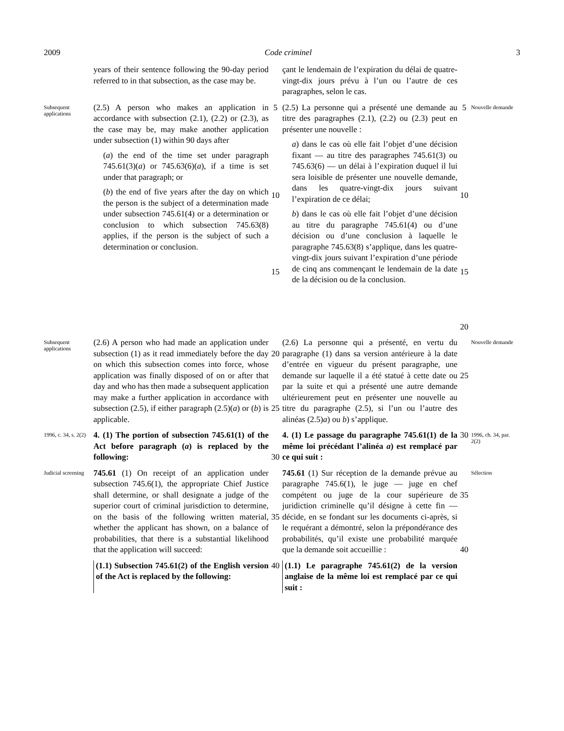2009 Code criminel 3
years of their sentence following the 90-day period referred to in that subsection, as the case may be.
çant le lendemain de l’expiration du délai de quatre-vingt-dix jours prévu à l’un ou l’autre de ces paragraphes, selon le cas.
Subsequent applications
(2.5) A person who makes an application in accordance with subsection (2.1), (2.2) or (2.3), as the case may be, may make another application under subsection (1) within 90 days after
(a) the end of the time set under paragraph 745.61(3)(a) or 745.63(6)(a), if a time is set under that paragraph; or
(b) the end of five years after the day on which the person is the subject of a determination made under subsection 745.61(4) or a determination or conclusion to which subsection 745.63(8) applies, if the person is the subject of such a determination or conclusion.
5
10
15
(2.5) La personne qui a présenté une demande au titre des paragraphes (2.1), (2.2) ou (2.3) peut en présenter une nouvelle :
a) dans le cas où elle fait l’objet d’une décision fixant — au titre des paragraphes 745.61(3) ou 745.63(6) — un délai à l’expiration duquel il lui sera loisible de présenter une nouvelle demande, dans les quatre-vingt-dix jours suivant l’expiration de ce délai;
b) dans le cas où elle fait l’objet d’une décision au titre du paragraphe 745.61(4) ou d’une décision ou d’une conclusion à laquelle le paragraphe 745.63(8) s’applique, dans les quatre-vingt-dix jours suivant l’expiration d’une période de cinq ans commençant le lendemain de la date de la décision ou de la conclusion.
5
10
15
20
Nouvelle demande
Subsequent applications
(2.6) A person who had made an application under subsection (1) as it read immediately before the day on which this subsection comes into force, whose application was finally disposed of on or after that day and who has then made a subsequent application may make a further application in accordance with subsection (2.5), if either paragraph (2.5)(a) or (b) is applicable.
20
25
(2.6) La personne qui a présenté, en vertu du paragraphe (1) dans sa version antérieure à la date d’entrée en vigueur du présent paragraphe, une demande sur laquelle il a été statué à cette date ou par la suite et qui a présenté une autre demande ultérieurement peut en présenter une nouvelle au titre du paragraphe (2.5), si l’un ou l’autre des alinéas (2.5)a) ou b) s’applique.
25
Nouvelle demande
1996, c. 34, s. 2(2)
4. (1) The portion of subsection 745.61(1) of the Act before paragraph (a) is replaced by the following:
30
4. (1) Le passage du paragraphe 745.61(1) de la même loi précédant l’alinéa a) est remplacé par ce qui suit :
30
1996, ch. 34, par. 2(2)
Judicial screening
745.61 (1) On receipt of an application under subsection 745.6(1), the appropriate Chief Justice shall determine, or shall designate a judge of the superior court of criminal jurisdiction to determine, on the basis of the following written material, whether the applicant has shown, on a balance of probabilities, that there is a substantial likelihood that the application will succeed:
35
745.61 (1) Sur réception de la demande prévue au paragraphe 745.6(1), le juge — juge en chef compétent ou juge de la cour supérieure de juridiction criminelle qu’il désigne à cette fin — décide, en se fondant sur les documents ci-après, si le requérant a démontré, selon la prépondérance des probabilités, qu’il existe une probabilité marquée que la demande soit accueillie :
35
40
Sélection
(1.1) Subsection 745.61(2) of the English version of the Act is replaced by the following:
40
(1.1) Le paragraphe 745.61(2) de la version anglaise de la même loi est remplacé par ce qui suit :